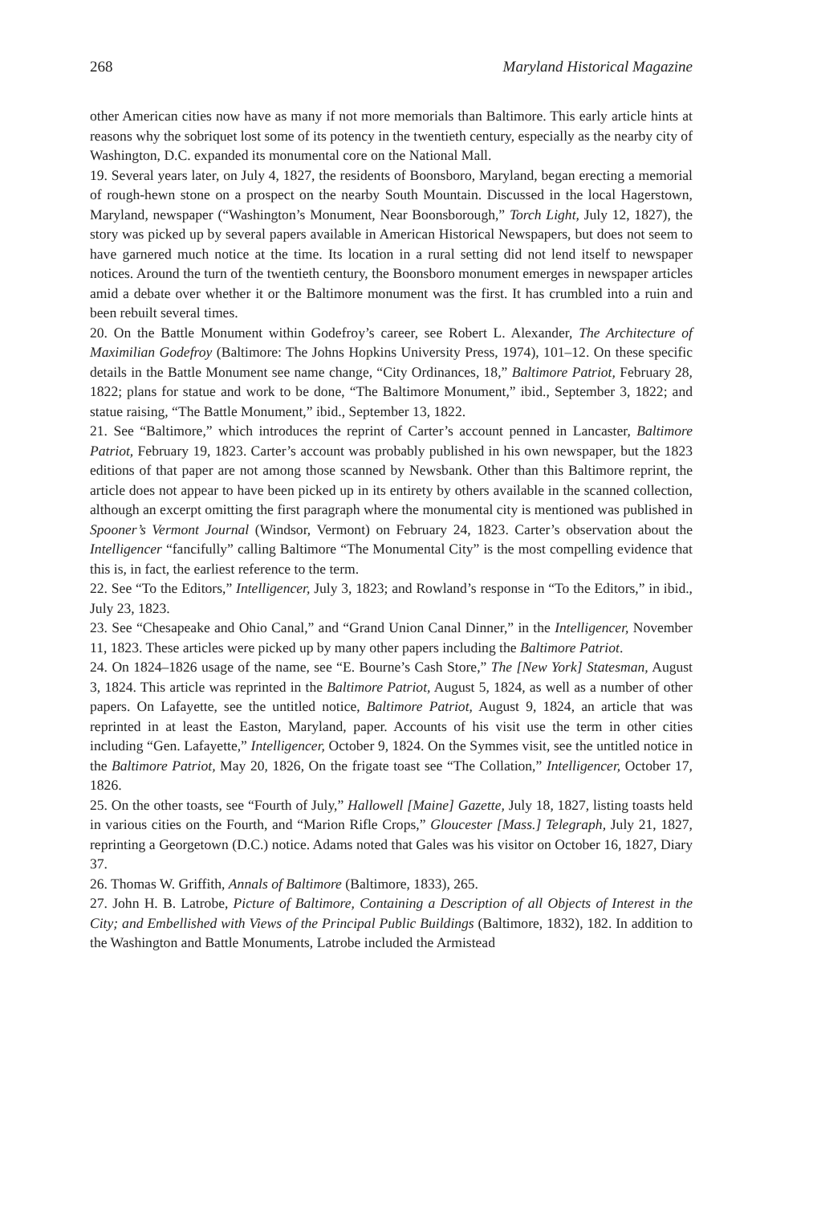268 Maryland Historical Magazine
other American cities now have as many if not more memorials than Baltimore. This early article hints at reasons why the sobriquet lost some of its potency in the twentieth century, especially as the nearby city of Washington, D.C. expanded its monumental core on the National Mall.
19. Several years later, on July 4, 1827, the residents of Boonsboro, Maryland, began erecting a memorial of rough-hewn stone on a prospect on the nearby South Mountain. Discussed in the local Hagerstown, Maryland, newspaper (“Washington’s Monument, Near Boonsborough,” Torch Light, July 12, 1827), the story was picked up by several papers available in American Historical Newspapers, but does not seem to have garnered much notice at the time. Its location in a rural setting did not lend itself to newspaper notices. Around the turn of the twentieth century, the Boonsboro monument emerges in newspaper articles amid a debate over whether it or the Baltimore monument was the first. It has crumbled into a ruin and been rebuilt several times.
20. On the Battle Monument within Godefroy’s career, see Robert L. Alexander, The Architecture of Maximilian Godefroy (Baltimore: The Johns Hopkins University Press, 1974), 101–12. On these specific details in the Battle Monument see name change, “City Ordinances, 18,” Baltimore Patriot, February 28, 1822; plans for statue and work to be done, “The Baltimore Monument,” ibid., September 3, 1822; and statue raising, “The Battle Monument,” ibid., September 13, 1822.
21. See “Baltimore,” which introduces the reprint of Carter’s account penned in Lancaster, Baltimore Patriot, February 19, 1823. Carter’s account was probably published in his own newspaper, but the 1823 editions of that paper are not among those scanned by Newsbank. Other than this Baltimore reprint, the article does not appear to have been picked up in its entirety by others available in the scanned collection, although an excerpt omitting the first paragraph where the monumental city is mentioned was published in Spooner’s Vermont Journal (Windsor, Vermont) on February 24, 1823. Carter’s observation about the Intelligencer “fancifully” calling Baltimore “The Monumental City” is the most compelling evidence that this is, in fact, the earliest reference to the term.
22. See “To the Editors,” Intelligencer, July 3, 1823; and Rowland’s response in “To the Editors,” in ibid., July 23, 1823.
23. See “Chesapeake and Ohio Canal,” and “Grand Union Canal Dinner,” in the Intelligencer, November 11, 1823. These articles were picked up by many other papers including the Baltimore Patriot.
24. On 1824–1826 usage of the name, see “E. Bourne’s Cash Store,” The [New York] Statesman, August 3, 1824. This article was reprinted in the Baltimore Patriot, August 5, 1824, as well as a number of other papers. On Lafayette, see the untitled notice, Baltimore Patriot, August 9, 1824, an article that was reprinted in at least the Easton, Maryland, paper. Accounts of his visit use the term in other cities including “Gen. Lafayette,” Intelligencer, October 9, 1824. On the Symmes visit, see the untitled notice in the Baltimore Patriot, May 20, 1826, On the frigate toast see “The Collation,” Intelligencer, October 17, 1826.
25. On the other toasts, see “Fourth of July,” Hallowell [Maine] Gazette, July 18, 1827, listing toasts held in various cities on the Fourth, and “Marion Rifle Crops,” Gloucester [Mass.] Telegraph, July 21, 1827, reprinting a Georgetown (D.C.) notice. Adams noted that Gales was his visitor on October 16, 1827, Diary 37.
26. Thomas W. Griffith, Annals of Baltimore (Baltimore, 1833), 265.
27. John H. B. Latrobe, Picture of Baltimore, Containing a Description of all Objects of Interest in the City; and Embellished with Views of the Principal Public Buildings (Baltimore, 1832), 182. In addition to the Washington and Battle Monuments, Latrobe included the Armistead